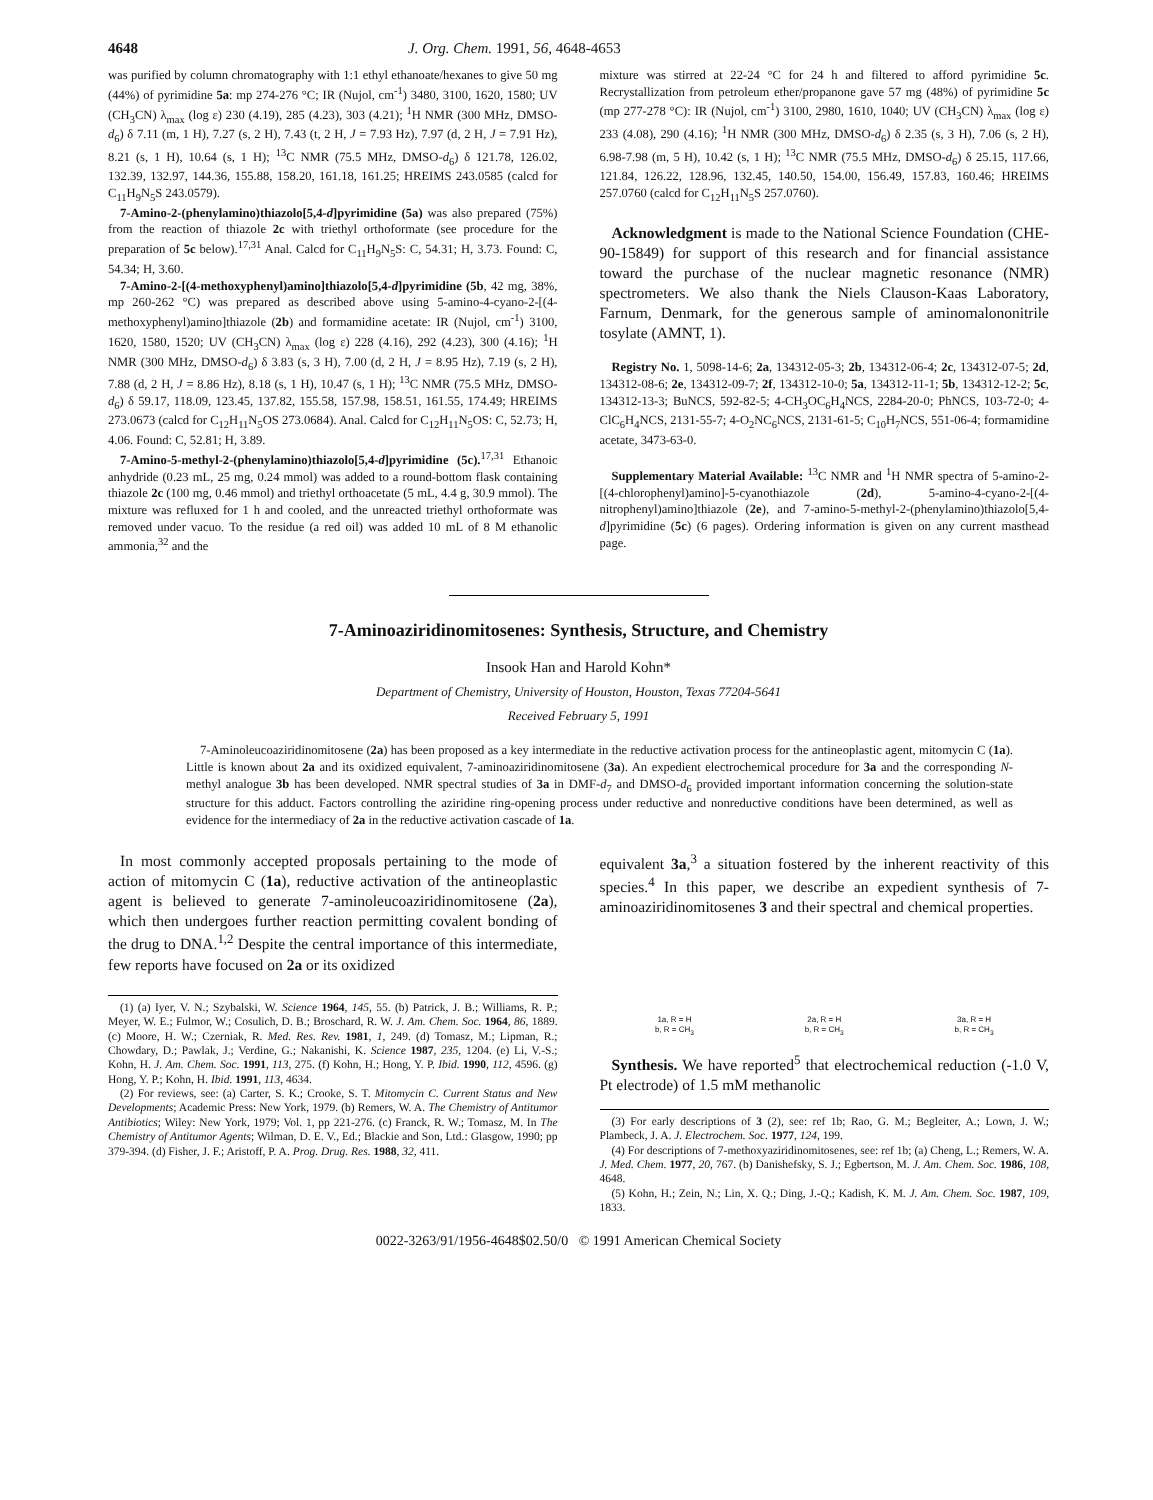4648 J. Org. Chem. 1991, 56, 4648-4653
was purified by column chromatography with 1:1 ethyl ethanoate/hexanes to give 50 mg (44%) of pyrimidine 5a: mp 274-276 °C; IR (Nujol, cm<sup>-1</sup>) 3480, 3100, 1620, 1580; UV (CH<sub>3</sub>CN) λ<sub>max</sub> (log ε) 230 (4.19), 285 (4.23), 303 (4.21); <sup>1</sup>H NMR (300 MHz, DMSO-d<sub>6</sub>) δ 7.11 (m, 1 H), 7.27 (s, 2 H), 7.43 (t, 2 H, J = 7.93 Hz), 7.97 (d, 2 H, J = 7.91 Hz), 8.21 (s, 1 H), 10.64 (s, 1 H); <sup>13</sup>C NMR (75.5 MHz, DMSO-d<sub>6</sub>) δ 121.78, 126.02, 132.39, 132.97, 144.36, 155.88, 158.20, 161.18, 161.25; HREIMS 243.0585 (calcd for C<sub>11</sub>H<sub>9</sub>N<sub>5</sub>S 243.0579).
7-Amino-2-(phenylamino)thiazolo[5,4-d]pyrimidine (5a) was also prepared (75%) from the reaction of thiazole 2c with triethyl orthoformate (see procedure for the preparation of 5c below).<sup>17,31</sup> Anal. Calcd for C<sub>11</sub>H<sub>9</sub>N<sub>5</sub>S: C, 54.31; H, 3.73. Found: C, 54.34; H, 3.60.
7-Amino-2-[(4-methoxyphenyl)amino]thiazolo[5,4-d]pyrimidine (5b, 42 mg, 38%, mp 260-262 °C) was prepared as described above using 5-amino-4-cyano-2-[(4-methoxyphenyl)amino]thiazole (2b) and formamidine acetate: IR (Nujol, cm<sup>-1</sup>) 3100, 1620, 1580, 1520; UV (CH<sub>3</sub>CN) λ<sub>max</sub> (log ε) 228 (4.16), 292 (4.23), 300 (4.16); <sup>1</sup>H NMR (300 MHz, DMSO-d<sub>6</sub>) δ 3.83 (s, 3 H), 7.00 (d, 2 H, J = 8.95 Hz), 7.19 (s, 2 H), 7.88 (d, 2 H, J = 8.86 Hz), 8.18 (s, 1 H), 10.47 (s, 1 H); <sup>13</sup>C NMR (75.5 MHz, DMSO-d<sub>6</sub>) δ 59.17, 118.09, 123.45, 137.82, 155.58, 157.98, 158.51, 161.55, 174.49; HREIMS 273.0673 (calcd for C<sub>12</sub>H<sub>11</sub>N<sub>5</sub>OS 273.0684). Anal. Calcd for C<sub>12</sub>H<sub>11</sub>N<sub>5</sub>OS: C, 52.73; H, 4.06. Found: C, 52.81; H, 3.89.
7-Amino-5-methyl-2-(phenylamino)thiazolo[5,4-d]pyrimidine (5c).<sup>17,31</sup> Ethanoic anhydride (0.23 mL, 25 mg, 0.24 mmol) was added to a round-bottom flask containing thiazole 2c (100 mg, 0.46 mmol) and triethyl orthoacetate (5 mL, 4.4 g, 30.9 mmol). The mixture was refluxed for 1 h and cooled, and the unreacted triethyl orthoformate was removed under vacuo. To the residue (a red oil) was added 10 mL of 8 M ethanolic ammonia,<sup>32</sup> and the
mixture was stirred at 22-24 °C for 24 h and filtered to afford pyrimidine 5c. Recrystallization from petroleum ether/propanone gave 57 mg (48%) of pyrimidine 5c (mp 277-278 °C): IR (Nujol, cm<sup>-1</sup>) 3100, 2980, 1610, 1040; UV (CH<sub>3</sub>CN) λ<sub>max</sub> (log ε) 233 (4.08), 290 (4.16); <sup>1</sup>H NMR (300 MHz, DMSO-d<sub>6</sub>) δ 2.35 (s, 3 H), 7.06 (s, 2 H), 6.98-7.98 (m, 5 H), 10.42 (s, 1 H); <sup>13</sup>C NMR (75.5 MHz, DMSO-d<sub>6</sub>) δ 25.15, 117.66, 121.84, 126.22, 128.96, 132.45, 140.50, 154.00, 156.49, 157.83, 160.46; HREIMS 257.0760 (calcd for C<sub>12</sub>H<sub>11</sub>N<sub>5</sub>S 257.0760).
Acknowledgment is made to the National Science Foundation (CHE-90-15849) for support of this research and for financial assistance toward the purchase of the nuclear magnetic resonance (NMR) spectrometers. We also thank the Niels Clauson-Kaas Laboratory, Farnum, Denmark, for the generous sample of aminomalononitrile tosylate (AMNT, 1).
Registry No. 1, 5098-14-6; 2a, 134312-05-3; 2b, 134312-06-4; 2c, 134312-07-5; 2d, 134312-08-6; 2e, 134312-09-7; 2f, 134312-10-0; 5a, 134312-11-1; 5b, 134312-12-2; 5c, 134312-13-3; BuNCS, 592-82-5; 4-CH<sub>3</sub>OC<sub>6</sub>H<sub>4</sub>NCS, 2284-20-0; PhNCS, 103-72-0; 4-ClC<sub>6</sub>H<sub>4</sub>NCS, 2131-55-7; 4-O<sub>2</sub>NC<sub>6</sub>NCS, 2131-61-5; C<sub>10</sub>H<sub>7</sub>NCS, 551-06-4; formamidine acetate, 3473-63-0.
Supplementary Material Available: <sup>13</sup>C NMR and <sup>1</sup>H NMR spectra of 5-amino-2-[(4-chlorophenyl)amino]-5-cyanothiazole (2d), 5-amino-4-cyano-2-[(4-nitrophenyl)amino]thiazole (2e), and 7-amino-5-methyl-2-(phenylamino)thiazolo[5,4-d]pyrimidine (5c) (6 pages). Ordering information is given on any current masthead page.
7-Aminoaziridinomitosenes: Synthesis, Structure, and Chemistry
Insook Han and Harold Kohn*
Department of Chemistry, University of Houston, Houston, Texas 77204-5641
Received February 5, 1991
7-Aminoleucoaziridinomitosene (2a) has been proposed as a key intermediate in the reductive activation process for the antineoplastic agent, mitomycin C (1a). Little is known about 2a and its oxidized equivalent, 7-aminoaziridinomitosene (3a). An expedient electrochemical procedure for 3a and the corresponding N-methyl analogue 3b has been developed. NMR spectral studies of 3a in DMF-d<sub>7</sub> and DMSO-d<sub>6</sub> provided important information concerning the solution-state structure for this adduct. Factors controlling the aziridine ring-opening process under reductive and nonreductive conditions have been determined, as well as evidence for the intermediacy of 2a in the reductive activation cascade of 1a.
In most commonly accepted proposals pertaining to the mode of action of mitomycin C (1a), reductive activation of the antineoplastic agent is believed to generate 7-aminoleucoaziridinomitosene (2a), which then undergoes further reaction permitting covalent bonding of the drug to DNA.<sup>1,2</sup> Despite the central importance of this intermediate, few reports have focused on 2a or its oxidized
(1) (a) Iyer, V. N.; Szybalski, W. Science 1964, 145, 55. (b) Patrick, J. B.; Williams, R. P.; Meyer, W. E.; Fulmor, W.; Cosulich, D. B.; Broschard, R. W. J. Am. Chem. Soc. 1964, 86, 1889. (c) Moore, H. W.; Czerniak, R. Med. Res. Rev. 1981, 1, 249. (d) Tomasz, M.; Lipman, R.; Chowdary, D.; Pawlak, J.; Verdine, G.; Nakanishi, K. Science 1987, 235, 1204. (e) Li, V.-S.; Kohn, H. J. Am. Chem. Soc. 1991, 113, 275. (f) Kohn, H.; Hong, Y. P. Ibid. 1990, 112, 4596. (g) Hong, Y. P.; Kohn, H. Ibid. 1991, 113, 4634.
(2) For reviews, see: (a) Carter, S. K.; Crooke, S. T. Mitomycin C. Current Status and New Developments; Academic Press: New York, 1979. (b) Remers, W. A. The Chemistry of Antitumor Antibiotics; Wiley: New York, 1979; Vol. 1, pp 221-276. (c) Franck, R. W.; Tomasz, M. In The Chemistry of Antitumor Agents; Wilman, D. E. V., Ed.; Blackie and Son, Ltd.: Glasgow, 1990; pp 379-394. (d) Fisher, J. F.; Aristoff, P. A. Prog. Drug. Res. 1988, 32, 411.
equivalent 3a,<sup>3</sup> a situation fostered by the inherent reactivity of this species.<sup>4</sup> In this paper, we describe an expedient synthesis of 7-aminoaziridinomitosenes 3 and their spectral and chemical properties.
1a, R = H
b, R = CH<sub>3</sub>
2a, R = H
b, R = CH<sub>3</sub>
3a, R = H
b, R = CH<sub>3</sub>
Synthesis. We have reported<sup>5</sup> that electrochemical reduction (-1.0 V, Pt electrode) of 1.5 mM methanolic
(3) For early descriptions of 3 (2), see: ref 1b; Rao, G. M.; Begleiter, A.; Lown, J. W.; Plambeck, J. A. J. Electrochem. Soc. 1977, 124, 199.
(4) For descriptions of 7-methoxyaziridinomitosenes, see: ref 1b; (a) Cheng, L.; Remers, W. A. J. Med. Chem. 1977, 20, 767. (b) Danishefsky, S. J.; Egbertson, M. J. Am. Chem. Soc. 1986, 108, 4648.
(5) Kohn, H.; Zein, N.; Lin, X. Q.; Ding, J.-Q.; Kadish, K. M. J. Am. Chem. Soc. 1987, 109, 1833.
0022-3263/91/1956-4648$02.50/0 © 1991 American Chemical Society